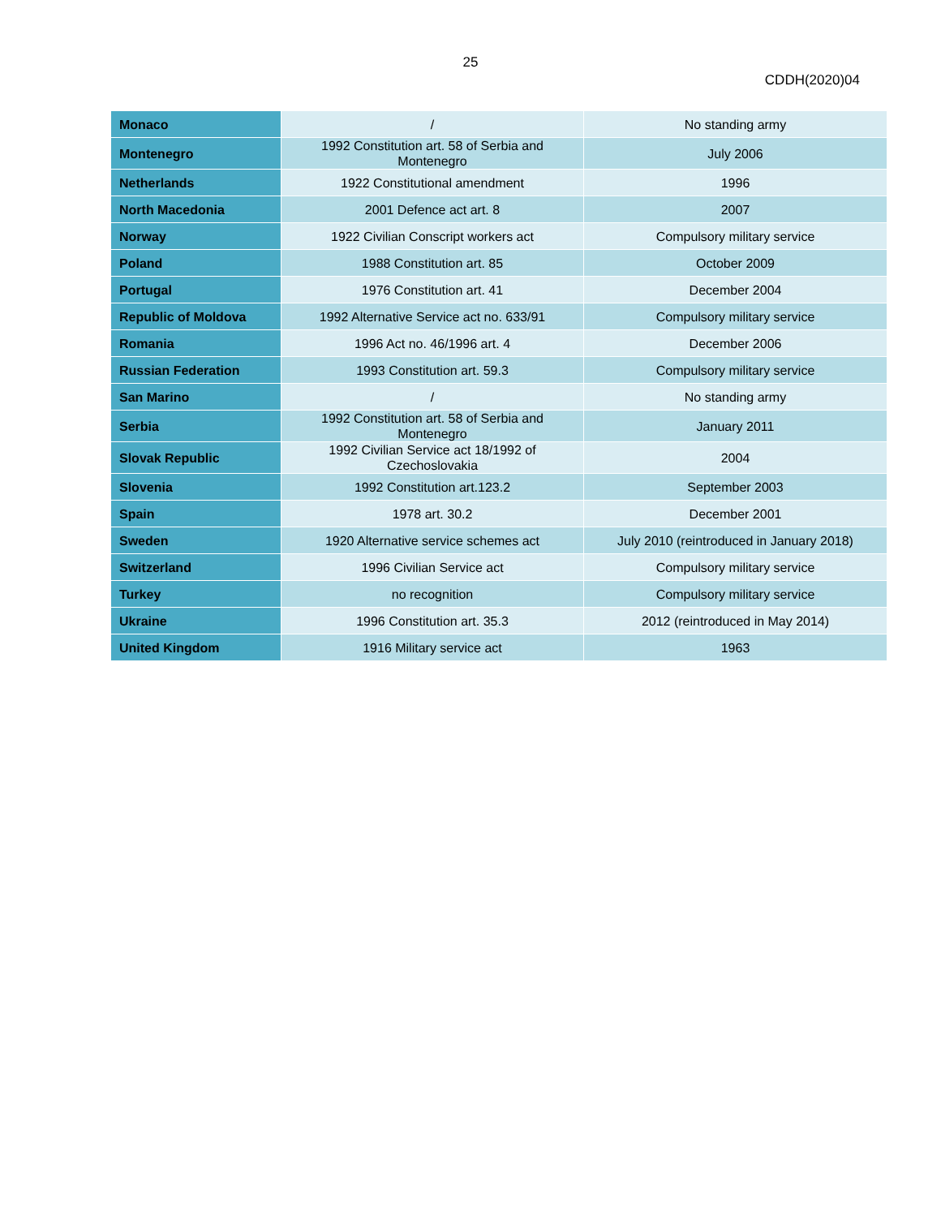25
CDDH(2020)04
| Monaco | / | No standing army |
| Montenegro | 1992 Constitution art. 58 of Serbia and Montenegro | July 2006 |
| Netherlands | 1922 Constitutional amendment | 1996 |
| North Macedonia | 2001 Defence act art. 8 | 2007 |
| Norway | 1922 Civilian Conscript workers act | Compulsory military service |
| Poland | 1988 Constitution art. 85 | October 2009 |
| Portugal | 1976 Constitution art. 41 | December 2004 |
| Republic of Moldova | 1992 Alternative Service act no. 633/91 | Compulsory military service |
| Romania | 1996 Act no. 46/1996 art. 4 | December 2006 |
| Russian Federation | 1993 Constitution art. 59.3 | Compulsory military service |
| San Marino | / | No standing army |
| Serbia | 1992 Constitution art. 58 of Serbia and Montenegro | January 2011 |
| Slovak Republic | 1992 Civilian Service act 18/1992 of Czechoslovakia | 2004 |
| Slovenia | 1992 Constitution art.123.2 | September 2003 |
| Spain | 1978 art. 30.2 | December 2001 |
| Sweden | 1920 Alternative service schemes act | July 2010 (reintroduced in January 2018) |
| Switzerland | 1996 Civilian Service act | Compulsory military service |
| Turkey | no recognition | Compulsory military service |
| Ukraine | 1996 Constitution art. 35.3 | 2012 (reintroduced in May 2014) |
| United Kingdom | 1916 Military service act | 1963 |